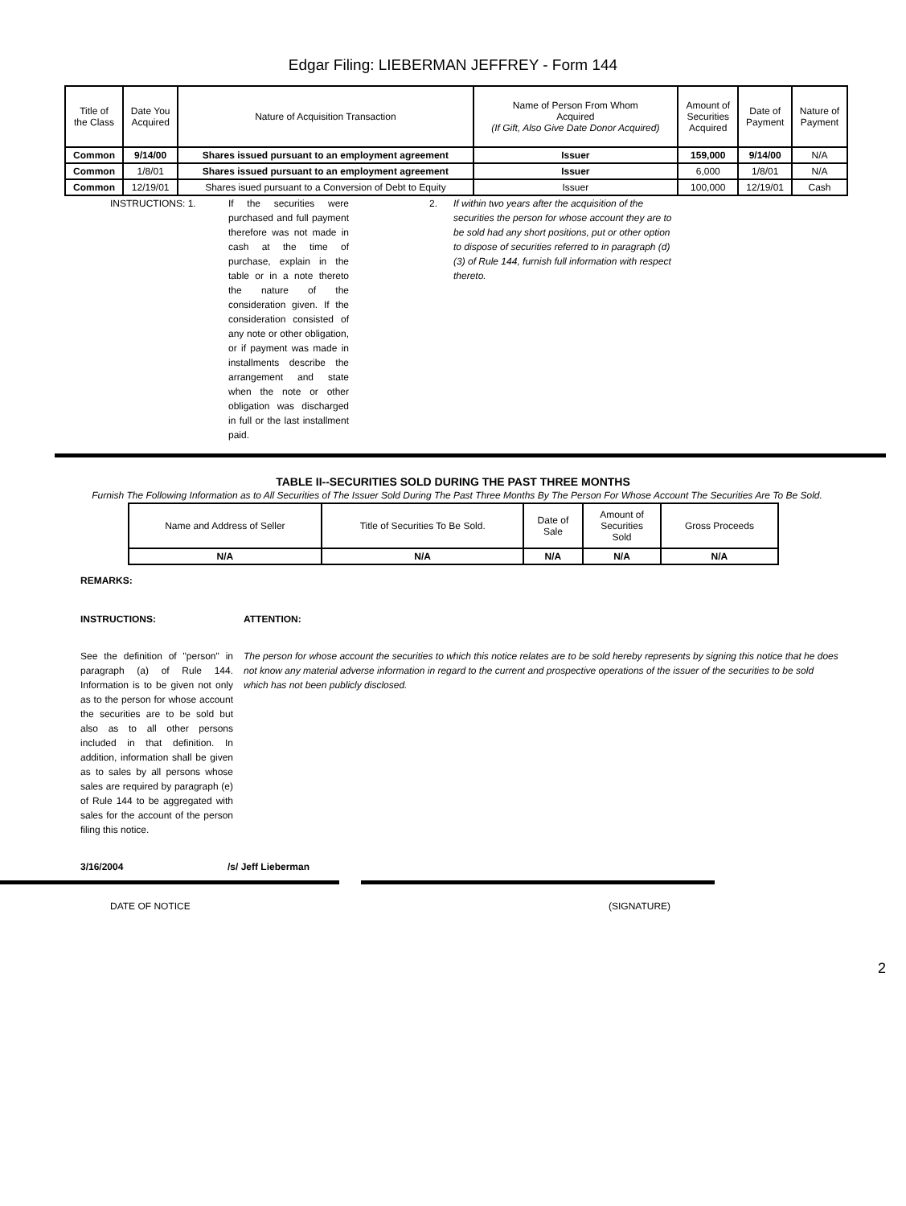Edgar Filing: LIEBERMAN JEFFREY - Form 144
| Title of the Class | Date You Acquired | Nature of Acquisition Transaction | Name of Person From Whom Acquired (If Gift, Also Give Date Donor Acquired) | Amount of Securities Acquired | Date of Payment | Nature of Payment |
| --- | --- | --- | --- | --- | --- | --- |
| Common | 9/14/00 | Shares issued pursuant to an employment agreement | Issuer | 159,000 | 9/14/00 | N/A |
| Common | 1/8/01 | Shares issued pursuant to an employment agreement | Issuer | 6,000 | 1/8/01 | N/A |
| Common | 12/19/01 | Shares isued pursuant to a Conversion of Debt to Equity | Issuer | 100,000 | 12/19/01 | Cash |
INSTRUCTIONS: 1. If the securities were purchased and full payment therefore was not made in cash at the time of purchase, explain in the table or in a note thereto the nature of the consideration given. If the consideration consisted of any note or other obligation, or if payment was made in installments describe the arrangement and state when the note or other obligation was discharged in full or the last installment paid.
2. If within two years after the acquisition of the securities the person for whose account they are to be sold had any short positions, put or other option to dispose of securities referred to in paragraph (d)(3) of Rule 144, furnish full information with respect thereto.
TABLE II--SECURITIES SOLD DURING THE PAST THREE MONTHS
Furnish The Following Information as to All Securities of The Issuer Sold During The Past Three Months By The Person For Whose Account The Securities Are To Be Sold.
| Name and Address of Seller | Title of Securities To Be Sold. | Date of Sale | Amount of Securities Sold | Gross Proceeds |
| --- | --- | --- | --- | --- |
| N/A | N/A | N/A | N/A | N/A |
REMARKS:
INSTRUCTIONS: ATTENTION:
See the definition of "person" in paragraph (a) of Rule 144. Information is to be given not only as to the person for whose account the securities are to be sold but also as to all other persons included in that definition. In addition, information shall be given as to sales by all persons whose sales are required by paragraph (e) of Rule 144 to be aggregated with sales for the account of the person filing this notice.
The person for whose account the securities to which this notice relates are to be sold hereby represents by signing this notice that he does not know any material adverse information in regard to the current and prospective operations of the issuer of the securities to be sold which has not been publicly disclosed.
3/16/2004 /s/ Jeff Lieberman
DATE OF NOTICE (SIGNATURE)
2